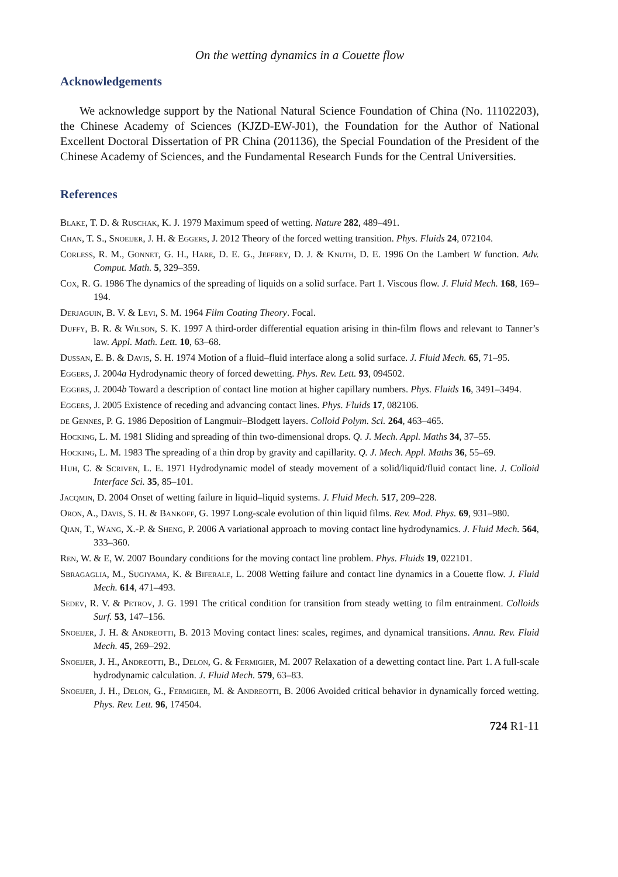On the wetting dynamics in a Couette flow
Acknowledgements
We acknowledge support by the National Natural Science Foundation of China (No. 11102203), the Chinese Academy of Sciences (KJZD-EW-J01), the Foundation for the Author of National Excellent Doctoral Dissertation of PR China (201136), the Special Foundation of the President of the Chinese Academy of Sciences, and the Fundamental Research Funds for the Central Universities.
References
Blake, T. D. & Ruschak, K. J. 1979 Maximum speed of wetting. Nature 282, 489–491.
Chan, T. S., Snoeijer, J. H. & Eggers, J. 2012 Theory of the forced wetting transition. Phys. Fluids 24, 072104.
Corless, R. M., Gonnet, G. H., Hare, D. E. G., Jeffrey, D. J. & Knuth, D. E. 1996 On the Lambert W function. Adv. Comput. Math. 5, 329–359.
Cox, R. G. 1986 The dynamics of the spreading of liquids on a solid surface. Part 1. Viscous flow. J. Fluid Mech. 168, 169–194.
Derjaguin, B. V. & Levi, S. M. 1964 Film Coating Theory. Focal.
Duffy, B. R. & Wilson, S. K. 1997 A third-order differential equation arising in thin-film flows and relevant to Tanner’s law. Appl. Math. Lett. 10, 63–68.
Dussan, E. B. & Davis, S. H. 1974 Motion of a fluid–fluid interface along a solid surface. J. Fluid Mech. 65, 71–95.
Eggers, J. 2004a Hydrodynamic theory of forced dewetting. Phys. Rev. Lett. 93, 094502.
Eggers, J. 2004b Toward a description of contact line motion at higher capillary numbers. Phys. Fluids 16, 3491–3494.
Eggers, J. 2005 Existence of receding and advancing contact lines. Phys. Fluids 17, 082106.
de Gennes, P. G. 1986 Deposition of Langmuir–Blodgett layers. Colloid Polym. Sci. 264, 463–465.
Hocking, L. M. 1981 Sliding and spreading of thin two-dimensional drops. Q. J. Mech. Appl. Maths 34, 37–55.
Hocking, L. M. 1983 The spreading of a thin drop by gravity and capillarity. Q. J. Mech. Appl. Maths 36, 55–69.
Huh, C. & Scriven, L. E. 1971 Hydrodynamic model of steady movement of a solid/liquid/fluid contact line. J. Colloid Interface Sci. 35, 85–101.
Jacqmin, D. 2004 Onset of wetting failure in liquid–liquid systems. J. Fluid Mech. 517, 209–228.
Oron, A., Davis, S. H. & Bankoff, G. 1997 Long-scale evolution of thin liquid films. Rev. Mod. Phys. 69, 931–980.
Qian, T., Wang, X.-P. & Sheng, P. 2006 A variational approach to moving contact line hydrodynamics. J. Fluid Mech. 564, 333–360.
Ren, W. & E, W. 2007 Boundary conditions for the moving contact line problem. Phys. Fluids 19, 022101.
Sbragaglia, M., Sugiyama, K. & Biferale, L. 2008 Wetting failure and contact line dynamics in a Couette flow. J. Fluid Mech. 614, 471–493.
Sedev, R. V. & Petrov, J. G. 1991 The critical condition for transition from steady wetting to film entrainment. Colloids Surf. 53, 147–156.
Snoeijer, J. H. & Andreotti, B. 2013 Moving contact lines: scales, regimes, and dynamical transitions. Annu. Rev. Fluid Mech. 45, 269–292.
Snoeijer, J. H., Andreotti, B., Delon, G. & Fermigier, M. 2007 Relaxation of a dewetting contact line. Part 1. A full-scale hydrodynamic calculation. J. Fluid Mech. 579, 63–83.
Snoeijer, J. H., Delon, G., Fermigier, M. & Andreotti, B. 2006 Avoided critical behavior in dynamically forced wetting. Phys. Rev. Lett. 96, 174504.
724 R1-11